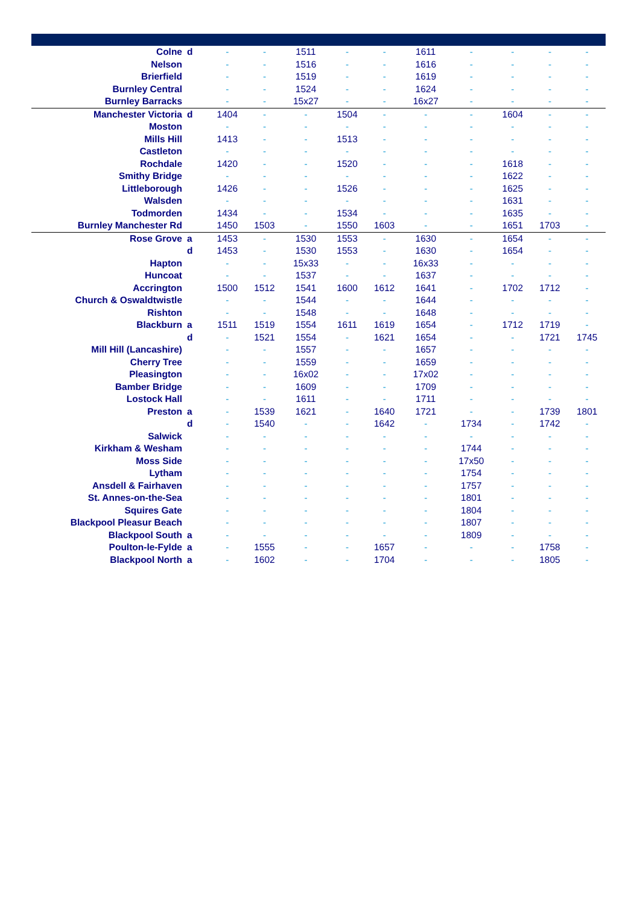| Colne | d | - | - | 1511 | - | - | 1611 | - | - | - | - |
| Nelson | | - | - | 1516 | - | - | 1616 | - | - | - | - |
| Brierfield | | - | - | 1519 | - | - | 1619 | - | - | - | - |
| Burnley Central | | - | - | 1524 | - | - | 1624 | - | - | - | - |
| Burnley Barracks | | - | - | 15x27 | - | - | 16x27 | - | - | - | - |
| Manchester Victoria | d | 1404 | - | - | 1504 | - | - | - | 1604 | - | - |
| Moston | | - | - | - | - | - | - | - | - | - | - |
| Mills Hill | | 1413 | - | - | 1513 | - | - | - | - | - | - |
| Castleton | | - | - | - | - | - | - | - | - | - | - |
| Rochdale | | 1420 | - | - | 1520 | - | - | - | 1618 | - | - |
| Smithy Bridge | | - | - | - | - | - | - | - | 1622 | - | - |
| Littleborough | | 1426 | - | - | 1526 | - | - | - | 1625 | - | - |
| Walsden | | - | - | - | - | - | - | - | 1631 | - | - |
| Todmorden | | 1434 | - | - | 1534 | - | - | - | 1635 | - | - |
| Burnley Manchester Rd | | 1450 | 1503 | - | 1550 | 1603 | - | - | 1651 | 1703 | - |
| Rose Grove | a | 1453 | - | 1530 | 1553 | - | 1630 | - | 1654 | - | - |
| | d | 1453 | - | 1530 | 1553 | - | 1630 | - | 1654 | - | - |
| Hapton | | - | - | 15x33 | - | - | 16x33 | - | - | - | - |
| Huncoat | | - | - | 1537 | - | - | 1637 | - | - | - | - |
| Accrington | | 1500 | 1512 | 1541 | 1600 | 1612 | 1641 | - | 1702 | 1712 | - |
| Church & Oswaldtwistle | | - | - | 1544 | - | - | 1644 | - | - | - | - |
| Rishton | | - | - | 1548 | - | - | 1648 | - | - | - | - |
| Blackburn | a | 1511 | 1519 | 1554 | 1611 | 1619 | 1654 | - | 1712 | 1719 | - |
| | d | - | 1521 | 1554 | - | 1621 | 1654 | - | - | 1721 | 1745 |
| Mill Hill (Lancashire) | | - | - | 1557 | - | - | 1657 | - | - | - | - |
| Cherry Tree | | - | - | 1559 | - | - | 1659 | - | - | - | - |
| Pleasington | | - | - | 16x02 | - | - | 17x02 | - | - | - | - |
| Bamber Bridge | | - | - | 1609 | - | - | 1709 | - | - | - | - |
| Lostock Hall | | - | - | 1611 | - | - | 1711 | - | - | - | - |
| Preston | a | - | 1539 | 1621 | - | 1640 | 1721 | - | - | 1739 | 1801 |
| | d | - | 1540 | - | - | 1642 | - | 1734 | - | 1742 | - |
| Salwick | | - | - | - | - | - | - | - | - | - | - |
| Kirkham & Wesham | | - | - | - | - | - | - | 1744 | - | - | - |
| Moss Side | | - | - | - | - | - | - | 17x50 | - | - | - |
| Lytham | | - | - | - | - | - | - | 1754 | - | - | - |
| Ansdell & Fairhaven | | - | - | - | - | - | - | 1757 | - | - | - |
| St. Annes-on-the-Sea | | - | - | - | - | - | - | 1801 | - | - | - |
| Squires Gate | | - | - | - | - | - | - | 1804 | - | - | - |
| Blackpool Pleasur Beach | | - | - | - | - | - | - | 1807 | - | - | - |
| Blackpool South | a | - | - | - | - | - | - | 1809 | - | - | - |
| Poulton-le-Fylde | a | - | 1555 | - | - | 1657 | - | - | - | 1758 | - |
| Blackpool North | a | - | 1602 | - | - | 1704 | - | - | - | 1805 | - |